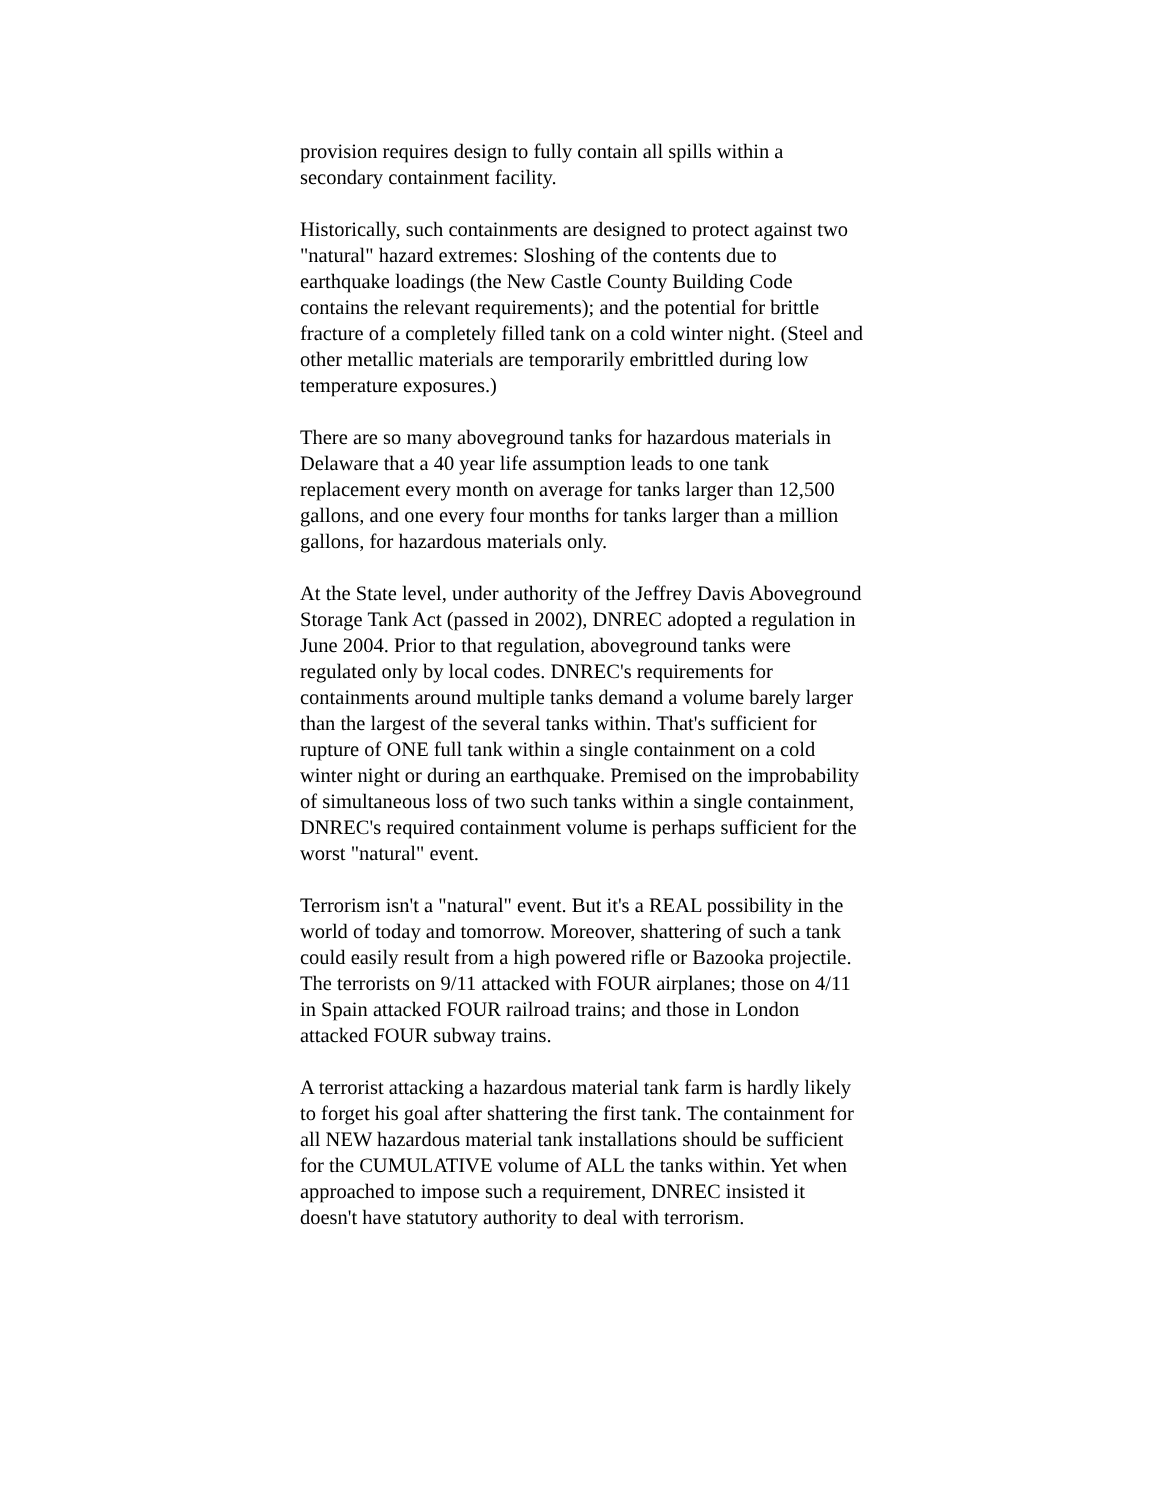provision requires design to fully contain all spills within a secondary containment facility.
Historically, such containments are designed to protect against two "natural" hazard extremes: Sloshing of the contents due to earthquake loadings (the New Castle County Building Code contains the relevant requirements); and the potential for brittle fracture of a completely filled tank on a cold winter night. (Steel and other metallic materials are temporarily embrittled during low temperature exposures.)
There are so many aboveground tanks for hazardous materials in Delaware that a 40 year life assumption leads to one tank replacement every month on average for tanks larger than 12,500 gallons, and one every four months for tanks larger than a million gallons, for hazardous materials only.
At the State level, under authority of the Jeffrey Davis Aboveground Storage Tank Act (passed in 2002), DNREC adopted a regulation in June 2004. Prior to that regulation, aboveground tanks were regulated only by local codes. DNREC's requirements for containments around multiple tanks demand a volume barely larger than the largest of the several tanks within. That's sufficient for rupture of ONE full tank within a single containment on a cold winter night or during an earthquake. Premised on the improbability of simultaneous loss of two such tanks within a single containment, DNREC's required containment volume is perhaps sufficient for the worst "natural" event.
Terrorism isn't a "natural" event. But it's a REAL possibility in the world of today and tomorrow. Moreover, shattering of such a tank could easily result from a high powered rifle or Bazooka projectile. The terrorists on 9/11 attacked with FOUR airplanes; those on 4/11 in Spain attacked FOUR railroad trains; and those in London attacked FOUR subway trains.
A terrorist attacking a hazardous material tank farm is hardly likely to forget his goal after shattering the first tank. The containment for all NEW hazardous material tank installations should be sufficient for the CUMULATIVE volume of ALL the tanks within. Yet when approached to impose such a requirement, DNREC insisted it doesn't have statutory authority to deal with terrorism.